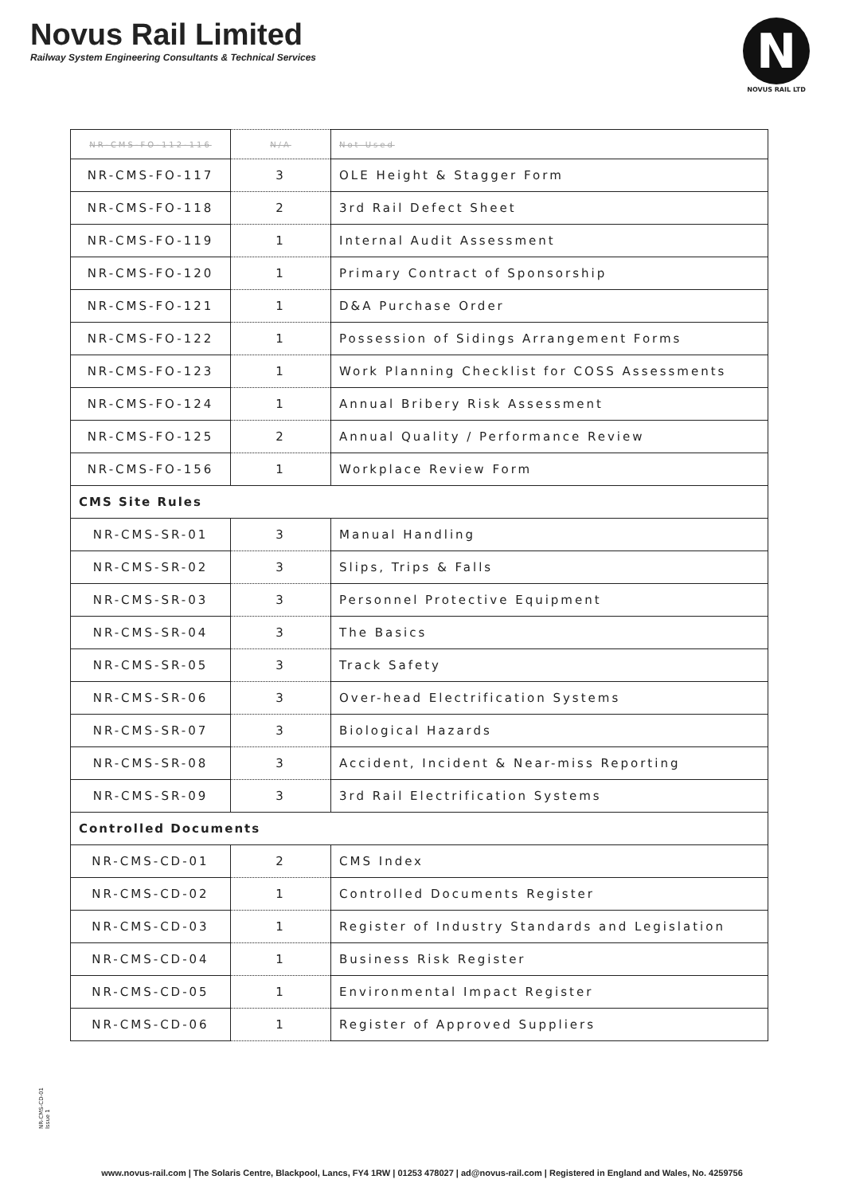Novus Rail Limited
Railway System Engineering Consultants & Technical Services
N
NOVUS RAIL LTD
| NR-CMS-FO-112-116 | N/A | Not Used |
| NR-CMS-FO-117 | 3 | OLE Height & Stagger Form |
| NR-CMS-FO-118 | 2 | 3rd Rail Defect Sheet |
| NR-CMS-FO-119 | 1 | Internal Audit Assessment |
| NR-CMS-FO-120 | 1 | Primary Contract of Sponsorship |
| NR-CMS-FO-121 | 1 | D&A Purchase Order |
| NR-CMS-FO-122 | 1 | Possession of Sidings Arrangement Forms |
| NR-CMS-FO-123 | 1 | Work Planning Checklist for COSS Assessments |
| NR-CMS-FO-124 | 1 | Annual Bribery Risk Assessment |
| NR-CMS-FO-125 | 2 | Annual Quality / Performance Review |
| NR-CMS-FO-156 | 1 | Workplace Review Form |
| CMS Site Rules | | |
| NR-CMS-SR-01 | 3 | Manual Handling |
| NR-CMS-SR-02 | 3 | Slips, Trips & Falls |
| NR-CMS-SR-03 | 3 | Personnel Protective Equipment |
| NR-CMS-SR-04 | 3 | The Basics |
| NR-CMS-SR-05 | 3 | Track Safety |
| NR-CMS-SR-06 | 3 | Over-head Electrification Systems |
| NR-CMS-SR-07 | 3 | Biological Hazards |
| NR-CMS-SR-08 | 3 | Accident, Incident & Near-miss Reporting |
| NR-CMS-SR-09 | 3 | 3rd Rail Electrification Systems |
| Controlled Documents | | |
| NR-CMS-CD-01 | 2 | CMS Index |
| NR-CMS-CD-02 | 1 | Controlled Documents Register |
| NR-CMS-CD-03 | 1 | Register of Industry Standards and Legislation |
| NR-CMS-CD-04 | 1 | Business Risk Register |
| NR-CMS-CD-05 | 1 | Environmental Impact Register |
| NR-CMS-CD-06 | 1 | Register of Approved Suppliers |
NR-CMS-CD-01
Issue 1
www.novus-rail.com | The Solaris Centre, Blackpool, Lancs, FY4 1RW | 01253 478027 | ad@novus-rail.com | Registered in England and Wales, No. 4259756